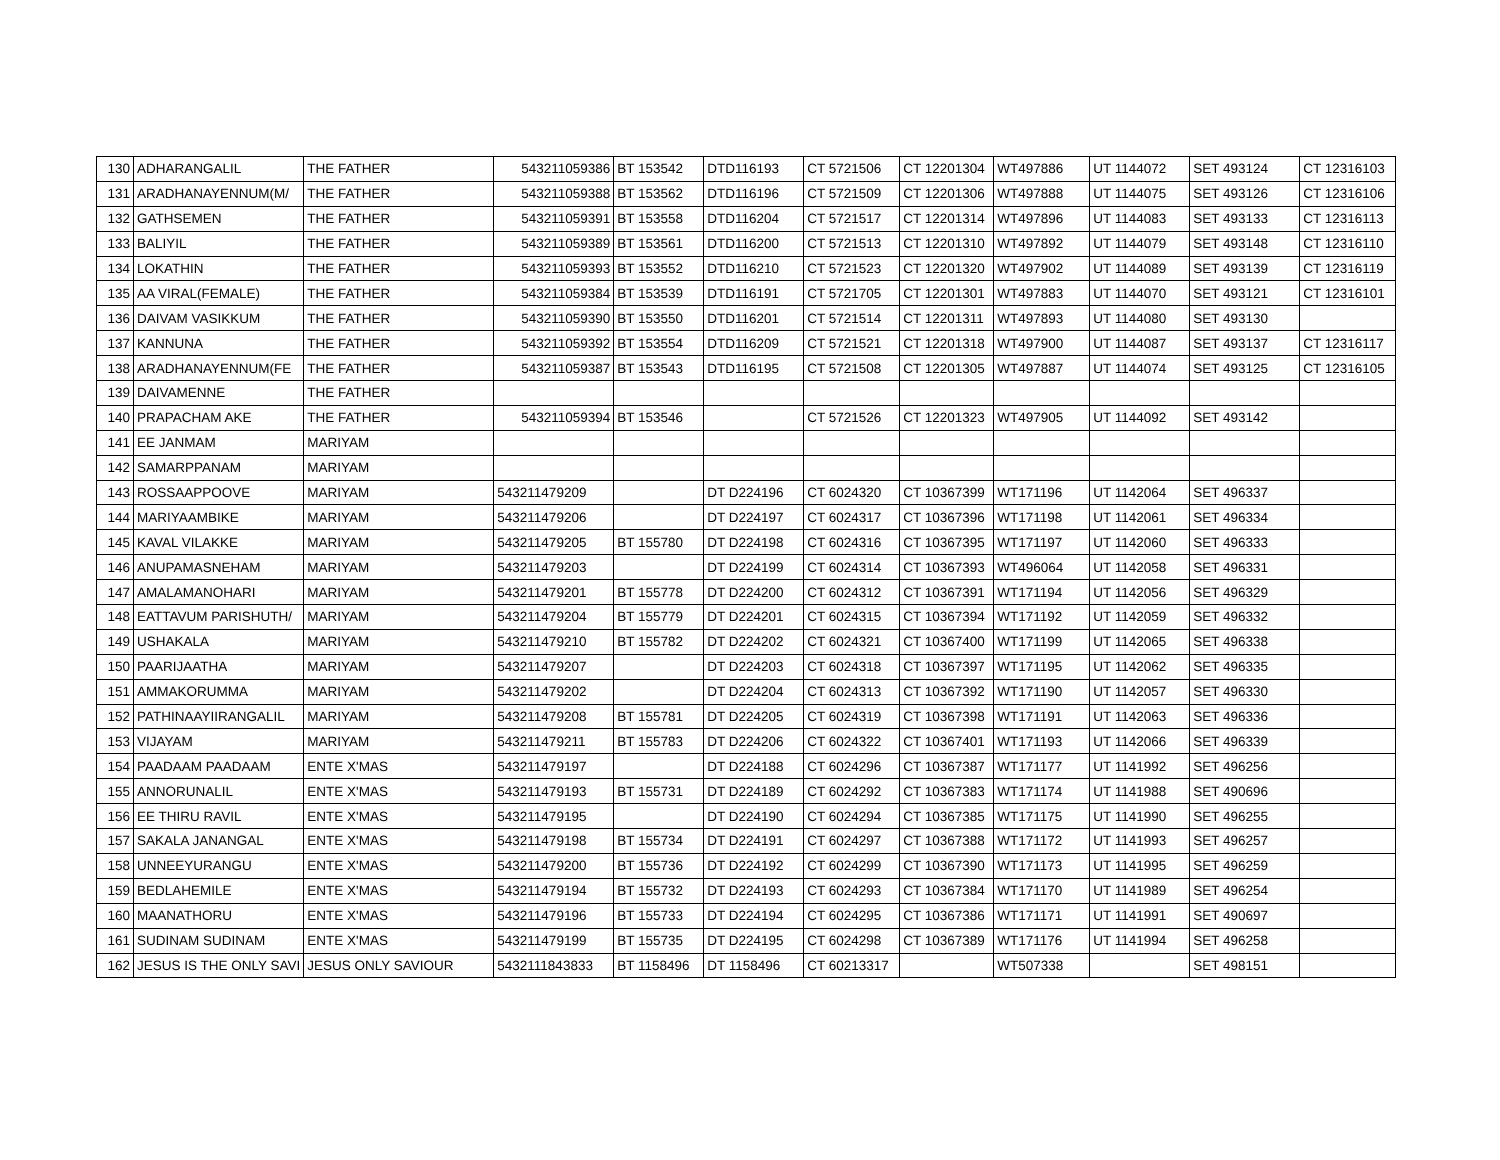| 130 | ADHARANGALIL | THE FATHER | 543211059386 | BT 153542 | DTD116193 | CT 5721506 | CT 12201304 | WT497886 | UT 1144072 | SET 493124 | CT 12316103 |
| 131 | ARADHANAYENNUM(M/ | THE FATHER | 543211059388 | BT 153562 | DTD116196 | CT 5721509 | CT 12201306 | WT497888 | UT 1144075 | SET 493126 | CT 12316106 |
| 132 | GATHSEMEN | THE FATHER | 543211059391 | BT 153558 | DTD116204 | CT 5721517 | CT 12201314 | WT497896 | UT 1144083 | SET 493133 | CT 12316113 |
| 133 | BALIYIL | THE FATHER | 543211059389 | BT 153561 | DTD116200 | CT 5721513 | CT 12201310 | WT497892 | UT 1144079 | SET 493148 | CT 12316110 |
| 134 | LOKATHIN | THE FATHER | 543211059393 | BT 153552 | DTD116210 | CT 5721523 | CT 12201320 | WT497902 | UT 1144089 | SET 493139 | CT 12316119 |
| 135 | AA VIRAL(FEMALE) | THE FATHER | 543211059384 | BT 153539 | DTD116191 | CT 5721705 | CT 12201301 | WT497883 | UT 1144070 | SET 493121 | CT 12316101 |
| 136 | DAIVAM VASIKKUM | THE FATHER | 543211059390 | BT 153550 | DTD116201 | CT 5721514 | CT 12201311 | WT497893 | UT 1144080 | SET 493130 | |
| 137 | KANNUNA | THE FATHER | 543211059392 | BT 153554 | DTD116209 | CT 5721521 | CT 12201318 | WT497900 | UT 1144087 | SET 493137 | CT 12316117 |
| 138 | ARADHANAYENNUM(FE | THE FATHER | 543211059387 | BT 153543 | DTD116195 | CT 5721508 | CT 12201305 | WT497887 | UT 1144074 | SET 493125 | CT 12316105 |
| 139 | DAIVAMENNE | THE FATHER | | | | | | | | | |
| 140 | PRAPACHAM AKE | THE FATHER | 543211059394 | BT 153546 | | CT 5721526 | CT 12201323 | WT497905 | UT 1144092 | SET 493142 | |
| 141 | EE JANMAM | MARIYAM | | | | | | | | | |
| 142 | SAMARPPANAM | MARIYAM | | | | | | | | | |
| 143 | ROSSAAPPOOVE | MARIYAM | 543211479209 | | DT D224196 | CT 6024320 | CT 10367399 | WT171196 | UT 1142064 | SET 496337 | |
| 144 | MARIYAAMBIKE | MARIYAM | 543211479206 | | DT D224197 | CT 6024317 | CT 10367396 | WT171198 | UT 1142061 | SET 496334 | |
| 145 | KAVAL VILAKKE | MARIYAM | 543211479205 | BT 155780 | DT D224198 | CT 6024316 | CT 10367395 | WT171197 | UT 1142060 | SET 496333 | |
| 146 | ANUPAMASNEHAM | MARIYAM | 543211479203 | | DT D224199 | CT 6024314 | CT 10367393 | WT496064 | UT 1142058 | SET 496331 | |
| 147 | AMALAMANOHARI | MARIYAM | 543211479201 | BT 155778 | DT D224200 | CT 6024312 | CT 10367391 | WT171194 | UT 1142056 | SET 496329 | |
| 148 | EATTAVUM PARISHUTH/ | MARIYAM | 543211479204 | BT 155779 | DT D224201 | CT 6024315 | CT 10367394 | WT171192 | UT 1142059 | SET 496332 | |
| 149 | USHAKALA | MARIYAM | 543211479210 | BT 155782 | DT D224202 | CT 6024321 | CT 10367400 | WT171199 | UT 1142065 | SET 496338 | |
| 150 | PAARIJAATHA | MARIYAM | 543211479207 | | DT D224203 | CT 6024318 | CT 10367397 | WT171195 | UT 1142062 | SET 496335 | |
| 151 | AMMAKORUMMA | MARIYAM | 543211479202 | | DT D224204 | CT 6024313 | CT 10367392 | WT171190 | UT 1142057 | SET 496330 | |
| 152 | PATHINAAYIIRANGALIL | MARIYAM | 543211479208 | BT 155781 | DT D224205 | CT 6024319 | CT 10367398 | WT171191 | UT 1142063 | SET 496336 | |
| 153 | VIJAYAM | MARIYAM | 543211479211 | BT 155783 | DT D224206 | CT 6024322 | CT 10367401 | WT171193 | UT 1142066 | SET 496339 | |
| 154 | PAADAAM PAADAAM | ENTE X'MAS | 543211479197 | | DT D224188 | CT 6024296 | CT 10367387 | WT171177 | UT 1141992 | SET 496256 | |
| 155 | ANNORUNALIL | ENTE X'MAS | 543211479193 | BT 155731 | DT D224189 | CT 6024292 | CT 10367383 | WT171174 | UT 1141988 | SET 490696 | |
| 156 | EE THIRU RAVIL | ENTE X'MAS | 543211479195 | | DT D224190 | CT 6024294 | CT 10367385 | WT171175 | UT 1141990 | SET 496255 | |
| 157 | SAKALA JANANGAL | ENTE X'MAS | 543211479198 | BT 155734 | DT D224191 | CT 6024297 | CT 10367388 | WT171172 | UT 1141993 | SET 496257 | |
| 158 | UNNEEYURANGU | ENTE X'MAS | 543211479200 | BT 155736 | DT D224192 | CT 6024299 | CT 10367390 | WT171173 | UT 1141995 | SET 496259 | |
| 159 | BEDLAHEMILE | ENTE X'MAS | 543211479194 | BT 155732 | DT D224193 | CT 6024293 | CT 10367384 | WT171170 | UT 1141989 | SET 496254 | |
| 160 | MAANATHORU | ENTE X'MAS | 543211479196 | BT 155733 | DT D224194 | CT 6024295 | CT 10367386 | WT171171 | UT 1141991 | SET 490697 | |
| 161 | SUDINAM SUDINAM | ENTE X'MAS | 543211479199 | BT 155735 | DT D224195 | CT 6024298 | CT 10367389 | WT171176 | UT 1141994 | SET 496258 | |
| 162 | JESUS IS THE ONLY SAVI | JESUS ONLY SAVIOUR | 5432111843833 | BT 1158496 | DT 1158496 | CT 60213317 | | WT507338 | | SET 498151 | |